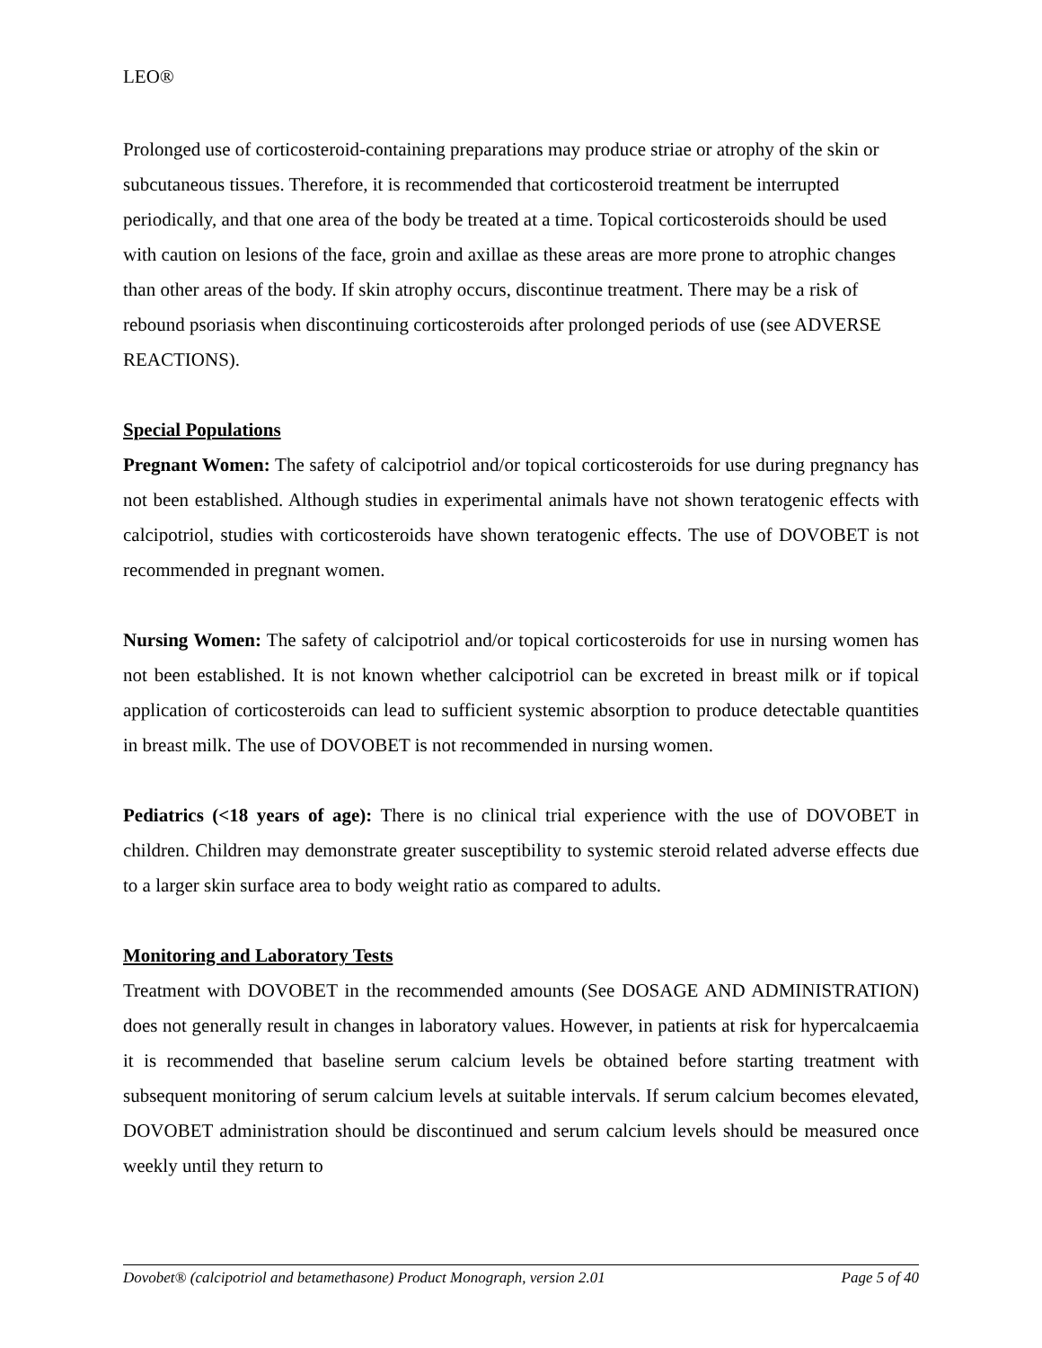LEO®
Prolonged use of corticosteroid-containing preparations may produce striae or atrophy of the skin or subcutaneous tissues. Therefore, it is recommended that corticosteroid treatment be interrupted periodically, and that one area of the body be treated at a time. Topical corticosteroids should be used with caution on lesions of the face, groin and axillae as these areas are more prone to atrophic changes than other areas of the body. If skin atrophy occurs, discontinue treatment. There may be a risk of rebound psoriasis when discontinuing corticosteroids after prolonged periods of use (see ADVERSE REACTIONS).
Special Populations
Pregnant Women: The safety of calcipotriol and/or topical corticosteroids for use during pregnancy has not been established. Although studies in experimental animals have not shown teratogenic effects with calcipotriol, studies with corticosteroids have shown teratogenic effects. The use of DOVOBET is not recommended in pregnant women.
Nursing Women: The safety of calcipotriol and/or topical corticosteroids for use in nursing women has not been established. It is not known whether calcipotriol can be excreted in breast milk or if topical application of corticosteroids can lead to sufficient systemic absorption to produce detectable quantities in breast milk. The use of DOVOBET is not recommended in nursing women.
Pediatrics (<18 years of age): There is no clinical trial experience with the use of DOVOBET in children. Children may demonstrate greater susceptibility to systemic steroid related adverse effects due to a larger skin surface area to body weight ratio as compared to adults.
Monitoring and Laboratory Tests
Treatment with DOVOBET in the recommended amounts (See DOSAGE AND ADMINISTRATION) does not generally result in changes in laboratory values. However, in patients at risk for hypercalcaemia it is recommended that baseline serum calcium levels be obtained before starting treatment with subsequent monitoring of serum calcium levels at suitable intervals. If serum calcium becomes elevated, DOVOBET administration should be discontinued and serum calcium levels should be measured once weekly until they return to
Dovobet® (calcipotriol and betamethasone) Product Monograph, version 2.01 Page 5 of 40